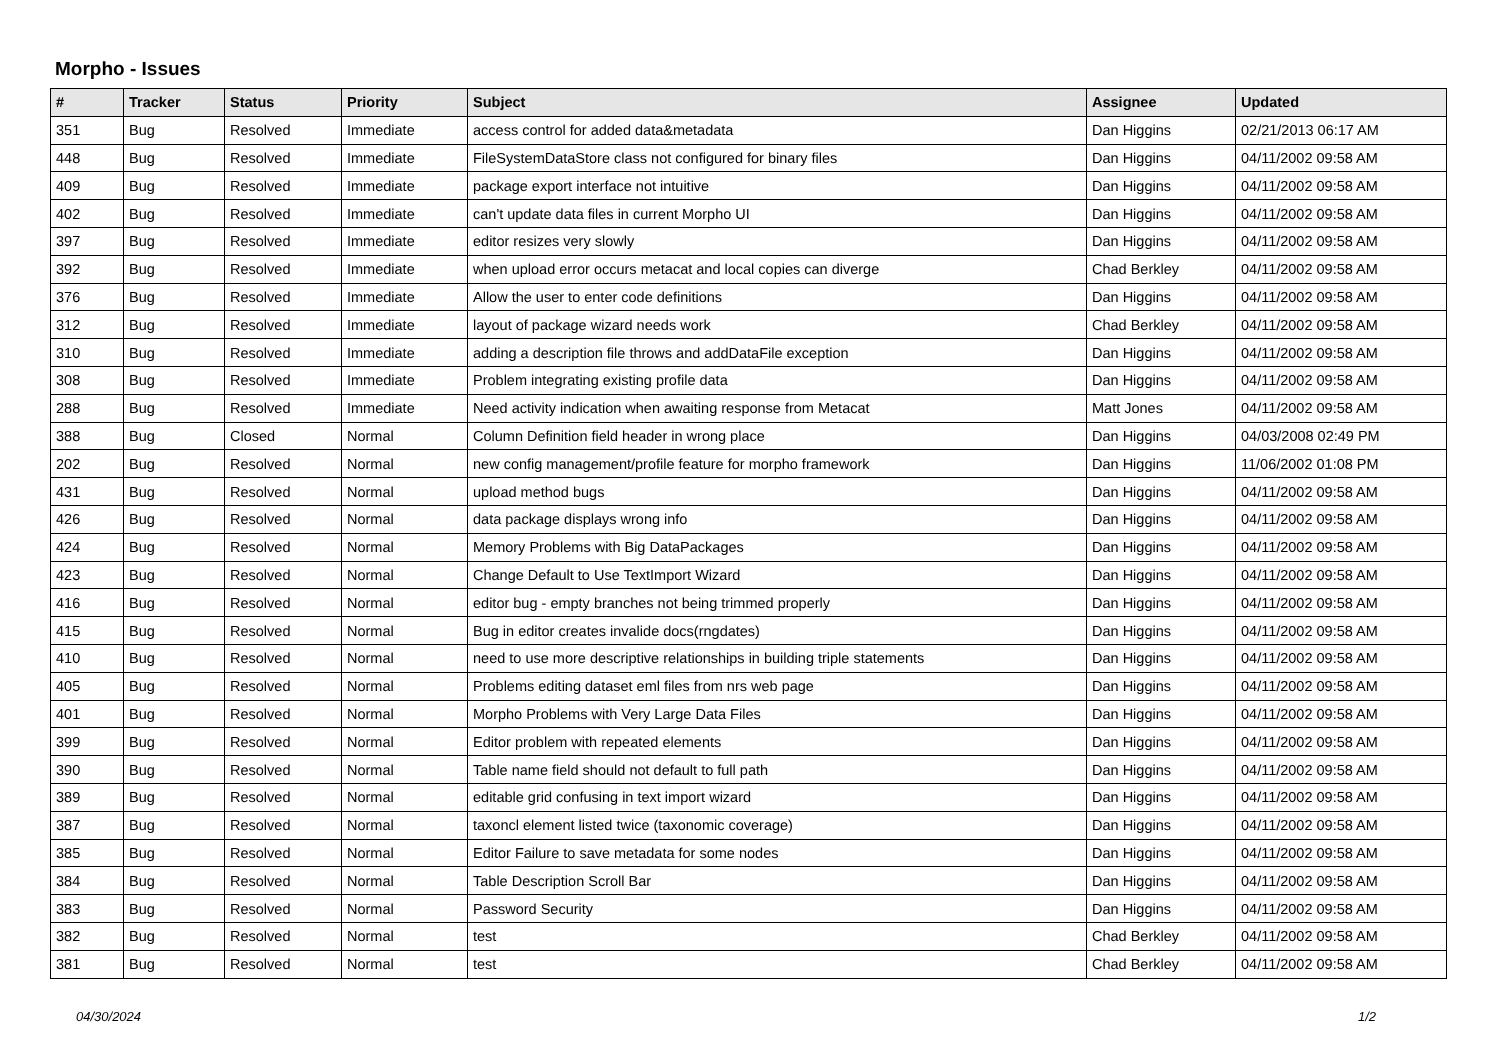Morpho - Issues
| # | Tracker | Status | Priority | Subject | Assignee | Updated |
| --- | --- | --- | --- | --- | --- | --- |
| 351 | Bug | Resolved | Immediate | access control for added data&metadata | Dan Higgins | 02/21/2013 06:17 AM |
| 448 | Bug | Resolved | Immediate | FileSystemDataStore class not configured for binary files | Dan Higgins | 04/11/2002 09:58 AM |
| 409 | Bug | Resolved | Immediate | package export interface not intuitive | Dan Higgins | 04/11/2002 09:58 AM |
| 402 | Bug | Resolved | Immediate | can't update data files in current Morpho UI | Dan Higgins | 04/11/2002 09:58 AM |
| 397 | Bug | Resolved | Immediate | editor resizes very slowly | Dan Higgins | 04/11/2002 09:58 AM |
| 392 | Bug | Resolved | Immediate | when upload error occurs metacat and local copies can diverge | Chad Berkley | 04/11/2002 09:58 AM |
| 376 | Bug | Resolved | Immediate | Allow the user to enter code definitions | Dan Higgins | 04/11/2002 09:58 AM |
| 312 | Bug | Resolved | Immediate | layout of package wizard needs work | Chad Berkley | 04/11/2002 09:58 AM |
| 310 | Bug | Resolved | Immediate | adding a description file throws and addDataFile exception | Dan Higgins | 04/11/2002 09:58 AM |
| 308 | Bug | Resolved | Immediate | Problem integrating existing profile data | Dan Higgins | 04/11/2002 09:58 AM |
| 288 | Bug | Resolved | Immediate | Need activity indication when awaiting response from Metacat | Matt Jones | 04/11/2002 09:58 AM |
| 388 | Bug | Closed | Normal | Column Definition field header in wrong place | Dan Higgins | 04/03/2008 02:49 PM |
| 202 | Bug | Resolved | Normal | new config management/profile feature for morpho framework | Dan Higgins | 11/06/2002 01:08 PM |
| 431 | Bug | Resolved | Normal | upload method bugs | Dan Higgins | 04/11/2002 09:58 AM |
| 426 | Bug | Resolved | Normal | data package displays wrong info | Dan Higgins | 04/11/2002 09:58 AM |
| 424 | Bug | Resolved | Normal | Memory Problems with Big DataPackages | Dan Higgins | 04/11/2002 09:58 AM |
| 423 | Bug | Resolved | Normal | Change Default to Use TextImport Wizard | Dan Higgins | 04/11/2002 09:58 AM |
| 416 | Bug | Resolved | Normal | editor bug - empty branches not being trimmed properly | Dan Higgins | 04/11/2002 09:58 AM |
| 415 | Bug | Resolved | Normal | Bug in editor creates invalide docs(rngdates) | Dan Higgins | 04/11/2002 09:58 AM |
| 410 | Bug | Resolved | Normal | need to use more descriptive relationships in building triple statements | Dan Higgins | 04/11/2002 09:58 AM |
| 405 | Bug | Resolved | Normal | Problems editing dataset eml files from nrs web page | Dan Higgins | 04/11/2002 09:58 AM |
| 401 | Bug | Resolved | Normal | Morpho Problems with Very Large Data Files | Dan Higgins | 04/11/2002 09:58 AM |
| 399 | Bug | Resolved | Normal | Editor problem with repeated elements | Dan Higgins | 04/11/2002 09:58 AM |
| 390 | Bug | Resolved | Normal | Table name field should not default to full path | Dan Higgins | 04/11/2002 09:58 AM |
| 389 | Bug | Resolved | Normal | editable grid confusing in text import wizard | Dan Higgins | 04/11/2002 09:58 AM |
| 387 | Bug | Resolved | Normal | taxoncl element listed twice (taxonomic coverage) | Dan Higgins | 04/11/2002 09:58 AM |
| 385 | Bug | Resolved | Normal | Editor Failure to save metadata for some nodes | Dan Higgins | 04/11/2002 09:58 AM |
| 384 | Bug | Resolved | Normal | Table Description Scroll Bar | Dan Higgins | 04/11/2002 09:58 AM |
| 383 | Bug | Resolved | Normal | Password Security | Dan Higgins | 04/11/2002 09:58 AM |
| 382 | Bug | Resolved | Normal | test | Chad Berkley | 04/11/2002 09:58 AM |
| 381 | Bug | Resolved | Normal | test | Chad Berkley | 04/11/2002 09:58 AM |
04/30/2024 1/2